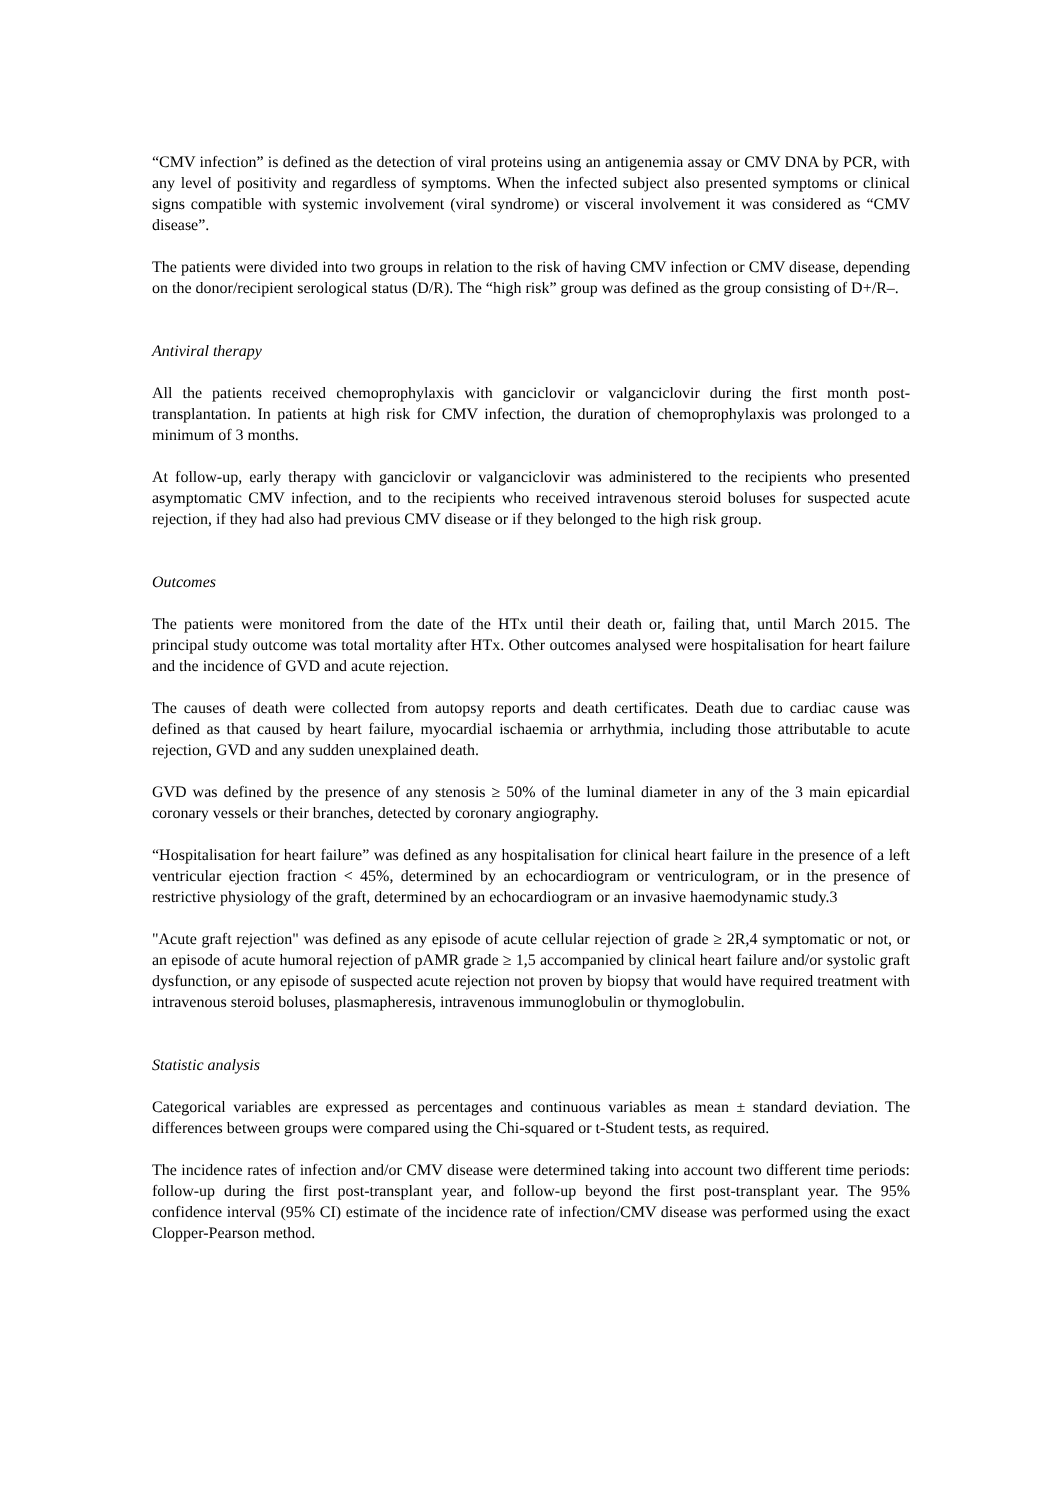“CMV infection” is defined as the detection of viral proteins using an antigenemia assay or CMV DNA by PCR, with any level of positivity and regardless of symptoms. When the infected subject also presented symptoms or clinical signs compatible with systemic involvement (viral syndrome) or visceral involvement it was considered as “CMV disease”.
The patients were divided into two groups in relation to the risk of having CMV infection or CMV disease, depending on the donor/recipient serological status (D/R). The “high risk” group was defined as the group consisting of D+/R–.
Antiviral therapy
All the patients received chemoprophylaxis with ganciclovir or valganciclovir during the first month post-transplantation. In patients at high risk for CMV infection, the duration of chemoprophylaxis was prolonged to a minimum of 3 months.
At follow-up, early therapy with ganciclovir or valganciclovir was administered to the recipients who presented asymptomatic CMV infection, and to the recipients who received intravenous steroid boluses for suspected acute rejection, if they had also had previous CMV disease or if they belonged to the high risk group.
Outcomes
The patients were monitored from the date of the HTx until their death or, failing that, until March 2015. The principal study outcome was total mortality after HTx. Other outcomes analysed were hospitalisation for heart failure and the incidence of GVD and acute rejection.
The causes of death were collected from autopsy reports and death certificates. Death due to cardiac cause was defined as that caused by heart failure, myocardial ischaemia or arrhythmia, including those attributable to acute rejection, GVD and any sudden unexplained death.
GVD was defined by the presence of any stenosis ≥ 50% of the luminal diameter in any of the 3 main epicardial coronary vessels or their branches, detected by coronary angiography.
“Hospitalisation for heart failure” was defined as any hospitalisation for clinical heart failure in the presence of a left ventricular ejection fraction < 45%, determined by an echocardiogram or ventriculogram, or in the presence of restrictive physiology of the graft, determined by an echocardiogram or an invasive haemodynamic study.3
"Acute graft rejection" was defined as any episode of acute cellular rejection of grade ≥ 2R,4 symptomatic or not, or an episode of acute humoral rejection of pAMR grade ≥ 1,5 accompanied by clinical heart failure and/or systolic graft dysfunction, or any episode of suspected acute rejection not proven by biopsy that would have required treatment with intravenous steroid boluses, plasmapheresis, intravenous immunoglobulin or thymoglobulin.
Statistic analysis
Categorical variables are expressed as percentages and continuous variables as mean ± standard deviation. The differences between groups were compared using the Chi-squared or t-Student tests, as required.
The incidence rates of infection and/or CMV disease were determined taking into account two different time periods: follow-up during the first post-transplant year, and follow-up beyond the first post-transplant year. The 95% confidence interval (95% CI) estimate of the incidence rate of infection/CMV disease was performed using the exact Clopper-Pearson method.